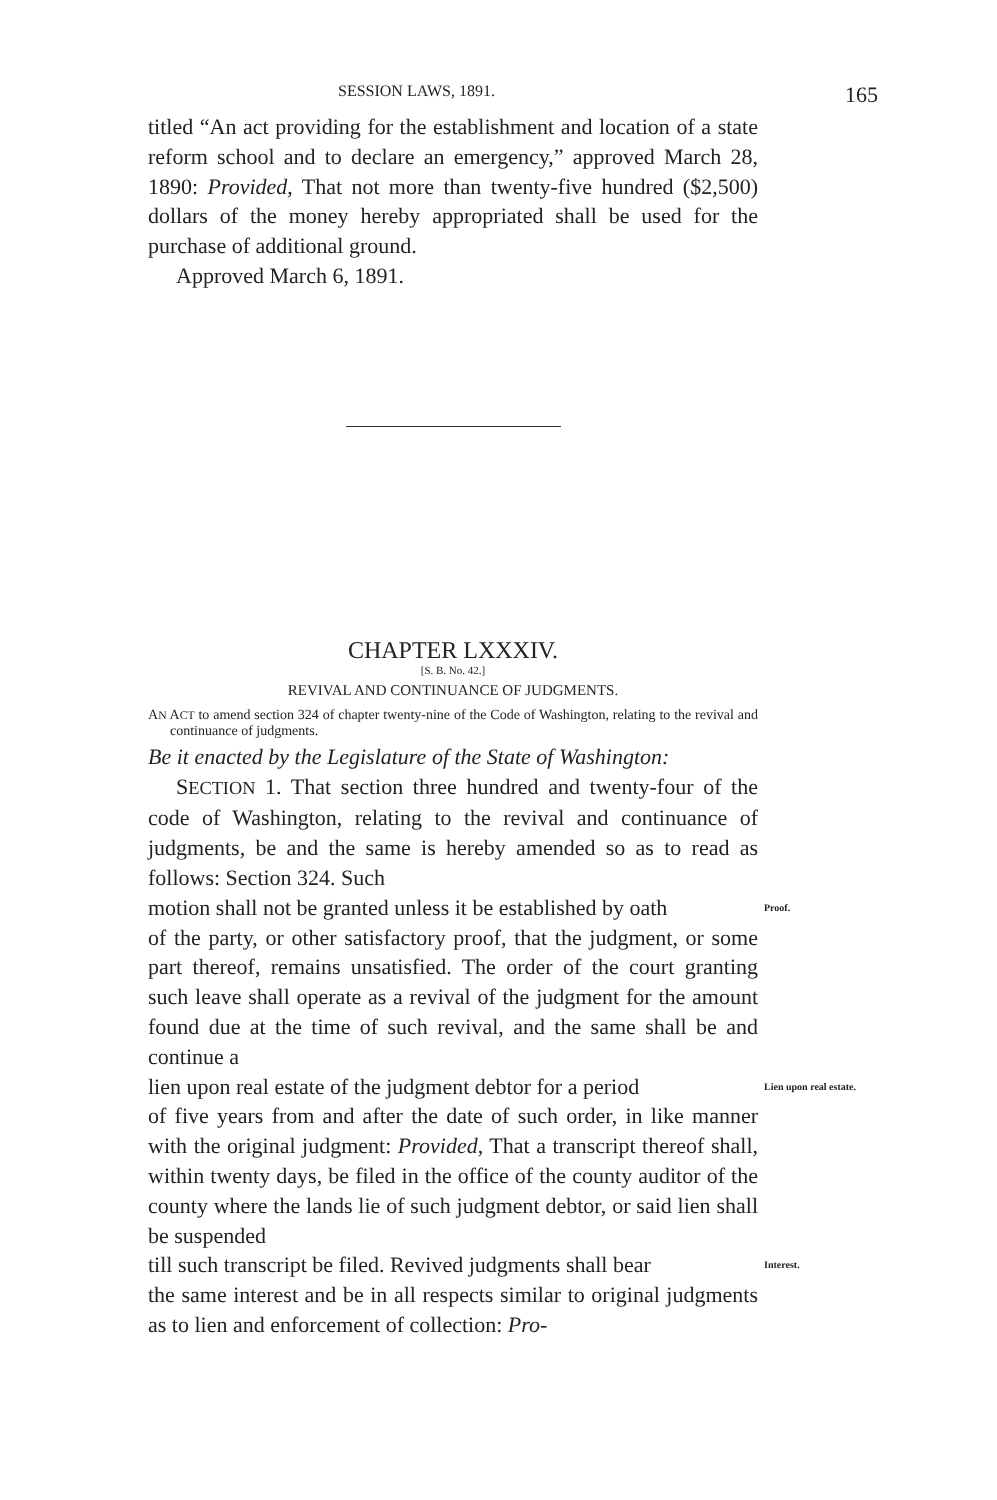SESSION LAWS, 1891. 165
titled “An act providing for the establishment and location of a state reform school and to declare an emergency,” approved March 28, 1890: Provided, That not more than twenty-five hundred ($2,500) dollars of the money hereby appropriated shall be used for the purchase of additional ground.
Approved March 6, 1891.
CHAPTER LXXXIV.
[S. B. No. 42.]
REVIVAL AND CONTINUANCE OF JUDGMENTS.
AN ACT to amend section 324 of chapter twenty-nine of the Code of Washington, relating to the revival and continuance of judgments.
Be it enacted by the Legislature of the State of Washington:
SECTION 1. That section three hundred and twenty-four of the code of Washington, relating to the revival and continuance of judgments, be and the same is hereby amended so as to read as follows: Section 324. Such
motion shall not be granted unless it be established by oath
Proof.
of the party, or other satisfactory proof, that the judgment, or some part thereof, remains unsatisfied. The order of the court granting such leave shall operate as a revival of the judgment for the amount found due at the time of such revival, and the same shall be and continue a
lien upon real estate of the judgment debtor for a period
Lien upon real estate.
of five years from and after the date of such order, in like manner with the original judgment: Provided, That a transcript thereof shall, within twenty days, be filed in the office of the county auditor of the county where the lands lie of such judgment debtor, or said lien shall be suspended
till such transcript be filed. Revived judgments shall bear
Interest.
the same interest and be in all respects similar to original judgments as to lien and enforcement of collection: Pro-